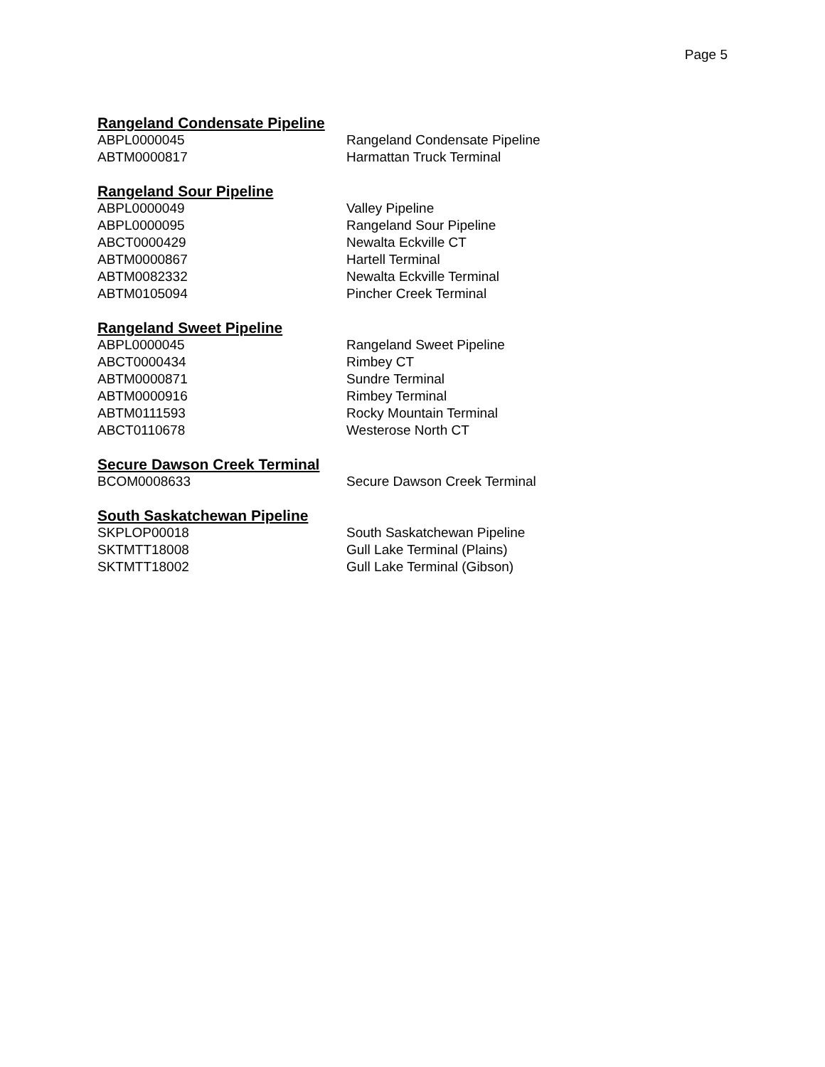Page 5
Rangeland Condensate Pipeline
| ABPL0000045 | Rangeland Condensate Pipeline |
| ABTM0000817 | Harmattan Truck Terminal |
Rangeland Sour Pipeline
| ABPL0000049 | Valley Pipeline |
| ABPL0000095 | Rangeland Sour Pipeline |
| ABCT0000429 | Newalta Eckville CT |
| ABTM0000867 | Hartell Terminal |
| ABTM0082332 | Newalta Eckville Terminal |
| ABTM0105094 | Pincher Creek Terminal |
Rangeland Sweet Pipeline
| ABPL0000045 | Rangeland Sweet Pipeline |
| ABCT0000434 | Rimbey CT |
| ABTM0000871 | Sundre Terminal |
| ABTM0000916 | Rimbey Terminal |
| ABTM0111593 | Rocky Mountain Terminal |
| ABCT0110678 | Westerose North CT |
Secure Dawson Creek Terminal
| BCOM0008633 | Secure Dawson Creek Terminal |
South Saskatchewan Pipeline
| SKPLOP00018 | South Saskatchewan Pipeline |
| SKTMTT18008 | Gull Lake Terminal (Plains) |
| SKTMTT18002 | Gull Lake Terminal (Gibson) |